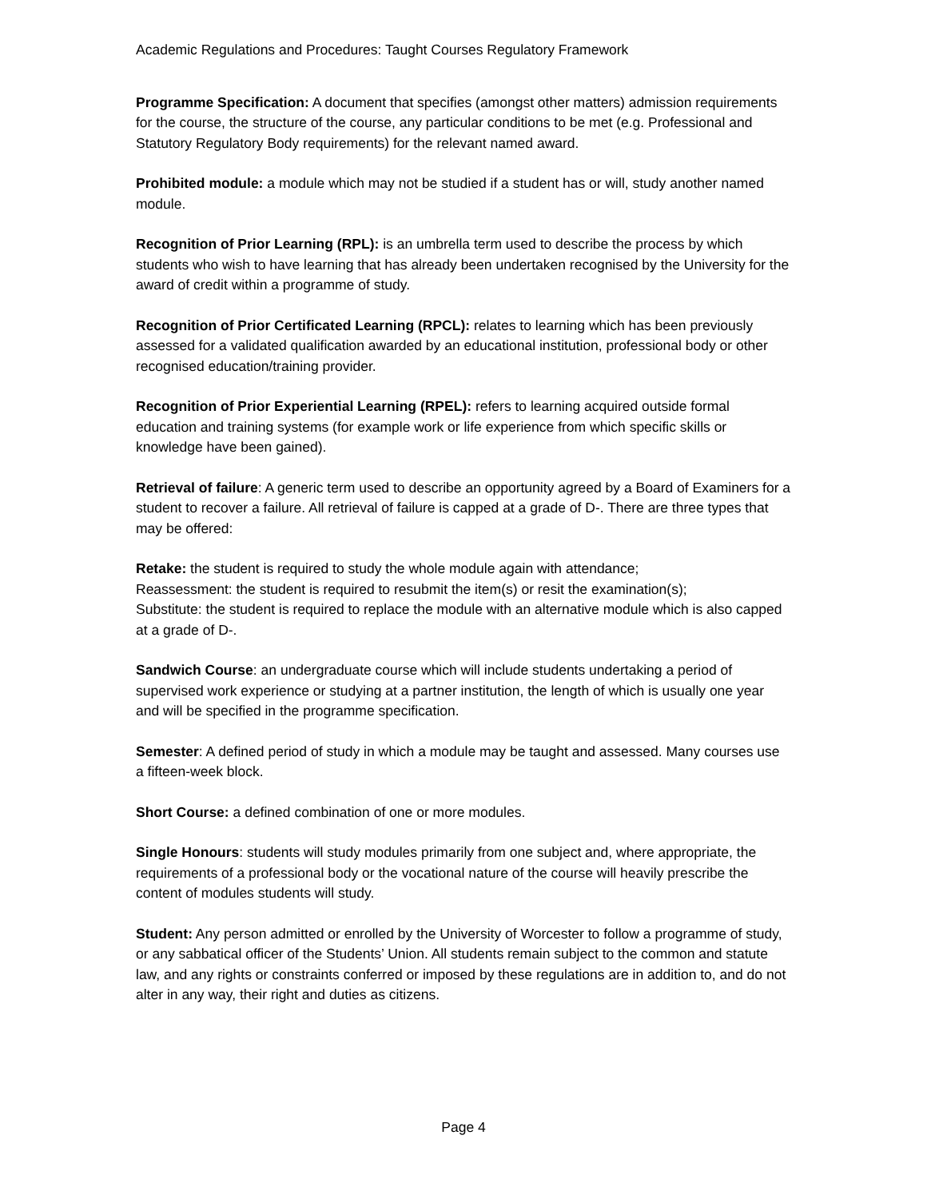Academic Regulations and Procedures: Taught Courses Regulatory Framework
Programme Specification: A document that specifies (amongst other matters) admission requirements for the course, the structure of the course, any particular conditions to be met (e.g. Professional and Statutory Regulatory Body requirements) for the relevant named award.
Prohibited module: a module which may not be studied if a student has or will, study another named module.
Recognition of Prior Learning (RPL): is an umbrella term used to describe the process by which students who wish to have learning that has already been undertaken recognised by the University for the award of credit within a programme of study.
Recognition of Prior Certificated Learning (RPCL): relates to learning which has been previously assessed for a validated qualification awarded by an educational institution, professional body or other recognised education/training provider.
Recognition of Prior Experiential Learning (RPEL): refers to learning acquired outside formal education and training systems (for example work or life experience from which specific skills or knowledge have been gained).
Retrieval of failure: A generic term used to describe an opportunity agreed by a Board of Examiners for a student to recover a failure. All retrieval of failure is capped at a grade of D-. There are three types that may be offered:
Retake: the student is required to study the whole module again with attendance;
Reassessment: the student is required to resubmit the item(s) or resit the examination(s);
Substitute: the student is required to replace the module with an alternative module which is also capped at a grade of D-.
Sandwich Course: an undergraduate course which will include students undertaking a period of supervised work experience or studying at a partner institution, the length of which is usually one year and will be specified in the programme specification.
Semester: A defined period of study in which a module may be taught and assessed. Many courses use a fifteen-week block.
Short Course: a defined combination of one or more modules.
Single Honours: students will study modules primarily from one subject and, where appropriate, the requirements of a professional body or the vocational nature of the course will heavily prescribe the content of modules students will study.
Student: Any person admitted or enrolled by the University of Worcester to follow a programme of study, or any sabbatical officer of the Students’ Union. All students remain subject to the common and statute law, and any rights or constraints conferred or imposed by these regulations are in addition to, and do not alter in any way, their right and duties as citizens.
Page 4